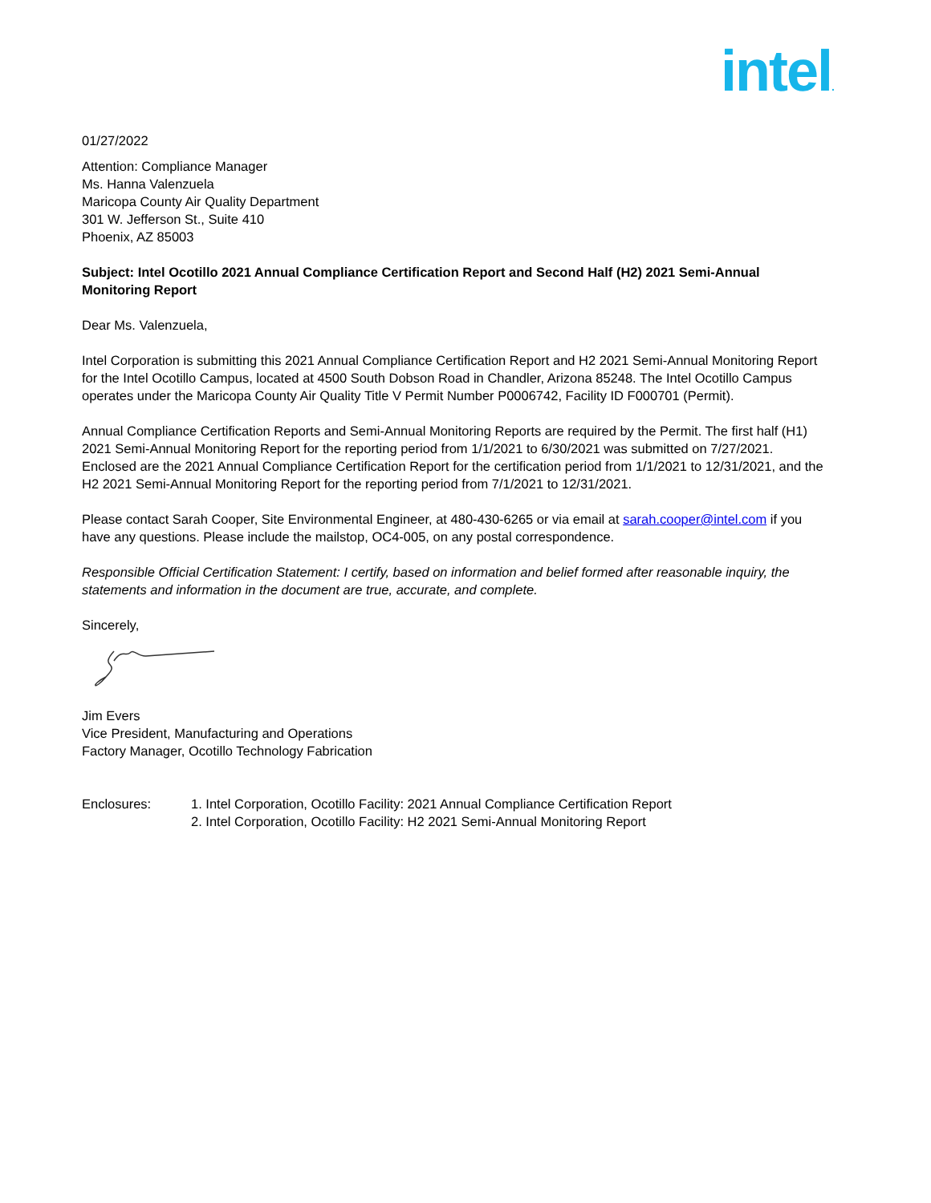intel.
01/27/2022
Attention: Compliance Manager
Ms. Hanna Valenzuela
Maricopa County Air Quality Department
301 W. Jefferson St., Suite 410
Phoenix, AZ 85003
Subject: Intel Ocotillo 2021 Annual Compliance Certification Report and Second Half (H2) 2021 Semi-Annual Monitoring Report
Dear Ms. Valenzuela,
Intel Corporation is submitting this 2021 Annual Compliance Certification Report and H2 2021 Semi-Annual Monitoring Report for the Intel Ocotillo Campus, located at 4500 South Dobson Road in Chandler, Arizona 85248. The Intel Ocotillo Campus operates under the Maricopa County Air Quality Title V Permit Number P0006742, Facility ID F000701 (Permit).
Annual Compliance Certification Reports and Semi-Annual Monitoring Reports are required by the Permit. The first half (H1) 2021 Semi-Annual Monitoring Report for the reporting period from 1/1/2021 to 6/30/2021 was submitted on 7/27/2021. Enclosed are the 2021 Annual Compliance Certification Report for the certification period from 1/1/2021 to 12/31/2021, and the H2 2021 Semi-Annual Monitoring Report for the reporting period from 7/1/2021 to 12/31/2021.
Please contact Sarah Cooper, Site Environmental Engineer, at 480-430-6265 or via email at sarah.cooper@intel.com if you have any questions. Please include the mailstop, OC4-005, on any postal correspondence.
Responsible Official Certification Statement: I certify, based on information and belief formed after reasonable inquiry, the statements and information in the document are true, accurate, and complete.
Sincerely,
Jim Evers
Vice President, Manufacturing and Operations
Factory Manager, Ocotillo Technology Fabrication
Enclosures: 1. Intel Corporation, Ocotillo Facility: 2021 Annual Compliance Certification Report
2. Intel Corporation, Ocotillo Facility: H2 2021 Semi-Annual Monitoring Report